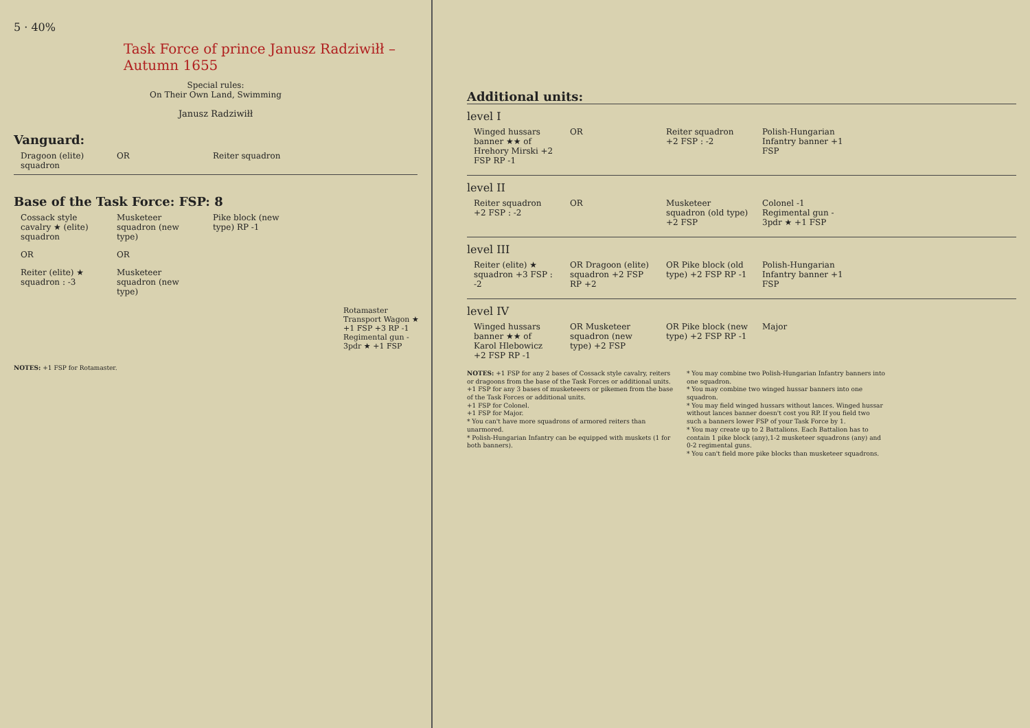5 · 40%
Task Force of prince Janusz Radziwiłł – Autumn 1655
Special rules:
On Their Own Land, Swimming
Janusz Radziwiłł
Vanguard:
Dragoon (elite) squadron
OR
Reiter squadron
Base of the Task Force: FSP: 8
Cossack style cavalry ★ (elite) squadron
Musketeer squadron (new type)
Pike block (new type) RP -1
OR
OR
Reiter (elite) ★ squadron : -3
Musketeer squadron (new type)
Rotamaster
Transport Wagon ★ +1 FSP +3 RP -1
Regimental gun - 3pdr ★ +1 FSP
NOTES: +1 FSP for Rotamaster.
Additional units:
level I
Winged hussars banner ★★ of Hrehory Mirski +2 FSP RP -1
OR
Reiter squadron +2 FSP : -2
Polish-Hungarian Infantry banner +1 FSP
level II
Reiter squadron +2 FSP : -2
OR
Musketeer squadron (old type) +2 FSP
Colonel -1
Regimental gun - 3pdr ★ +1 FSP
level III
Reiter (elite) ★ squadron +3 FSP : -2
OR Dragoon (elite) squadron +2 FSP RP +2
OR Pike block (old type) +2 FSP RP -1
Polish-Hungarian Infantry banner +1 FSP
level IV
Winged hussars banner ★★ of Karol Hlebowicz +2 FSP RP -1
OR Musketeer squadron (new type) +2 FSP
OR Pike block (new type) +2 FSP RP -1
Major
NOTES: +1 FSP for any 2 bases of Cossack style cavalry, reiters or dragoons from the base of the Task Forces or additional units.
+1 FSP for any 3 bases of musketeeers or pikemen from the base of the Task Forces or additional units.
+1 FSP for Colonel.
+1 FSP for Major.
* You can't have more squadrons of armored reiters than unarmored.
* Polish-Hungarian Infantry can be equipped with muskets (1 for both banners).
* You may combine two Polish-Hungarian Infantry banners into one squadron.
* You may combine two winged hussar banners into one squadron.
* You may field winged hussars without lances. Winged hussar without lances banner doesn't cost you RP. If you field two such a banners lower FSP of your Task Force by 1.
* You may create up to 2 Battalions. Each Battalion has to contain 1 pike block (any),1-2 musketeer squadrons (any) and 0-2 regimental guns.
* You can't field more pike blocks than musketeer squadrons.